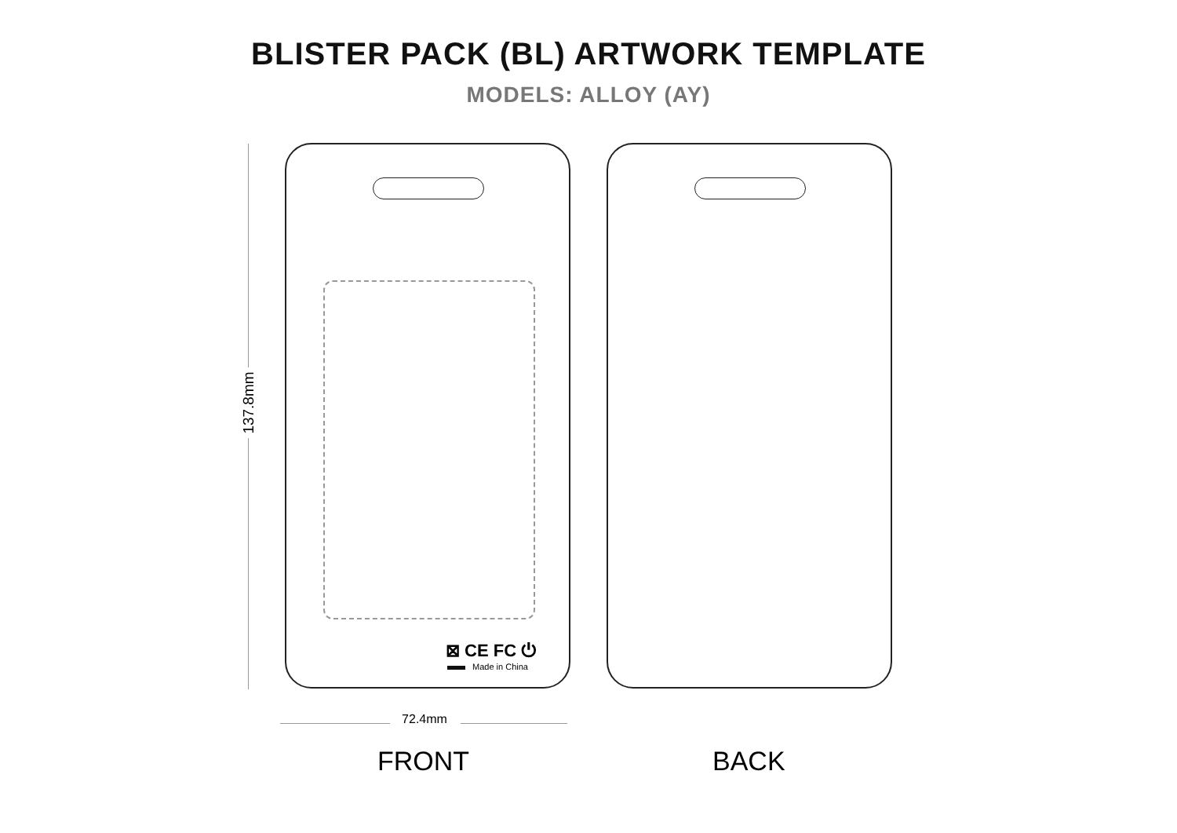BLISTER PACK (BL) ARTWORK TEMPLATE
MODELS: ALLOY (AY)
137.8mm
⊠ CE FC ⏻
Made in China
72.4mm
FRONT BACK